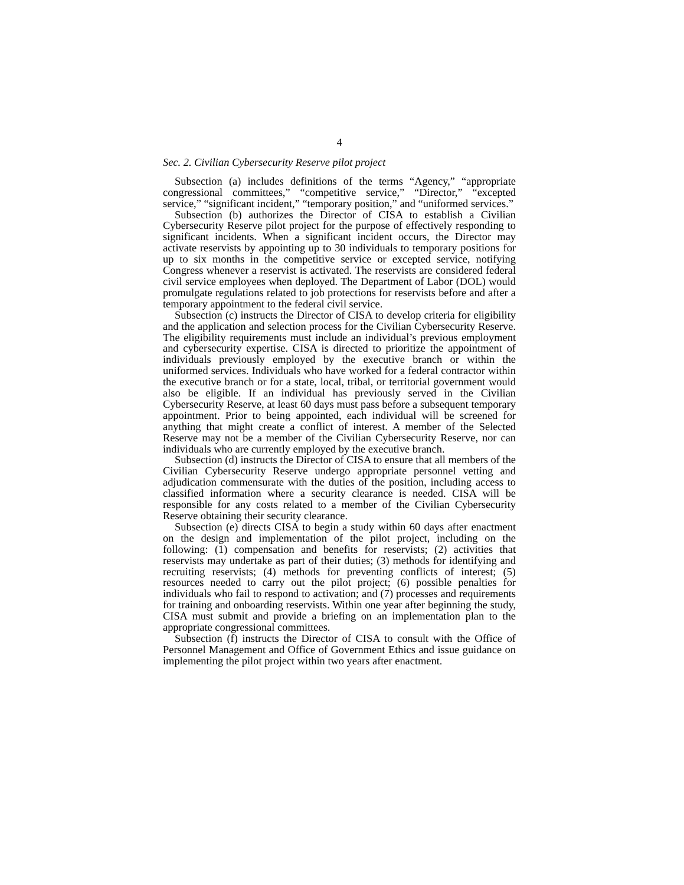4
Sec. 2. Civilian Cybersecurity Reserve pilot project
Subsection (a) includes definitions of the terms “Agency,” “appropriate congressional committees,” “competitive service,” “Director,” “excepted service,” “significant incident,” “temporary position,” and “uniformed services.”
Subsection (b) authorizes the Director of CISA to establish a Civilian Cybersecurity Reserve pilot project for the purpose of effectively responding to significant incidents. When a significant incident occurs, the Director may activate reservists by appointing up to 30 individuals to temporary positions for up to six months in the competitive service or excepted service, notifying Congress whenever a reservist is activated. The reservists are considered federal civil service employees when deployed. The Department of Labor (DOL) would promulgate regulations related to job protections for reservists before and after a temporary appointment to the federal civil service.
Subsection (c) instructs the Director of CISA to develop criteria for eligibility and the application and selection process for the Civilian Cybersecurity Reserve. The eligibility requirements must include an individual’s previous employment and cybersecurity expertise. CISA is directed to prioritize the appointment of individuals previously employed by the executive branch or within the uniformed services. Individuals who have worked for a federal contractor within the executive branch or for a state, local, tribal, or territorial government would also be eligible. If an individual has previously served in the Civilian Cybersecurity Reserve, at least 60 days must pass before a subsequent temporary appointment. Prior to being appointed, each individual will be screened for anything that might create a conflict of interest. A member of the Selected Reserve may not be a member of the Civilian Cybersecurity Reserve, nor can individuals who are currently employed by the executive branch.
Subsection (d) instructs the Director of CISA to ensure that all members of the Civilian Cybersecurity Reserve undergo appropriate personnel vetting and adjudication commensurate with the duties of the position, including access to classified information where a security clearance is needed. CISA will be responsible for any costs related to a member of the Civilian Cybersecurity Reserve obtaining their security clearance.
Subsection (e) directs CISA to begin a study within 60 days after enactment on the design and implementation of the pilot project, including on the following: (1) compensation and benefits for reservists; (2) activities that reservists may undertake as part of their duties; (3) methods for identifying and recruiting reservists; (4) methods for preventing conflicts of interest; (5) resources needed to carry out the pilot project; (6) possible penalties for individuals who fail to respond to activation; and (7) processes and requirements for training and onboarding reservists. Within one year after beginning the study, CISA must submit and provide a briefing on an implementation plan to the appropriate congressional committees.
Subsection (f) instructs the Director of CISA to consult with the Office of Personnel Management and Office of Government Ethics and issue guidance on implementing the pilot project within two years after enactment.